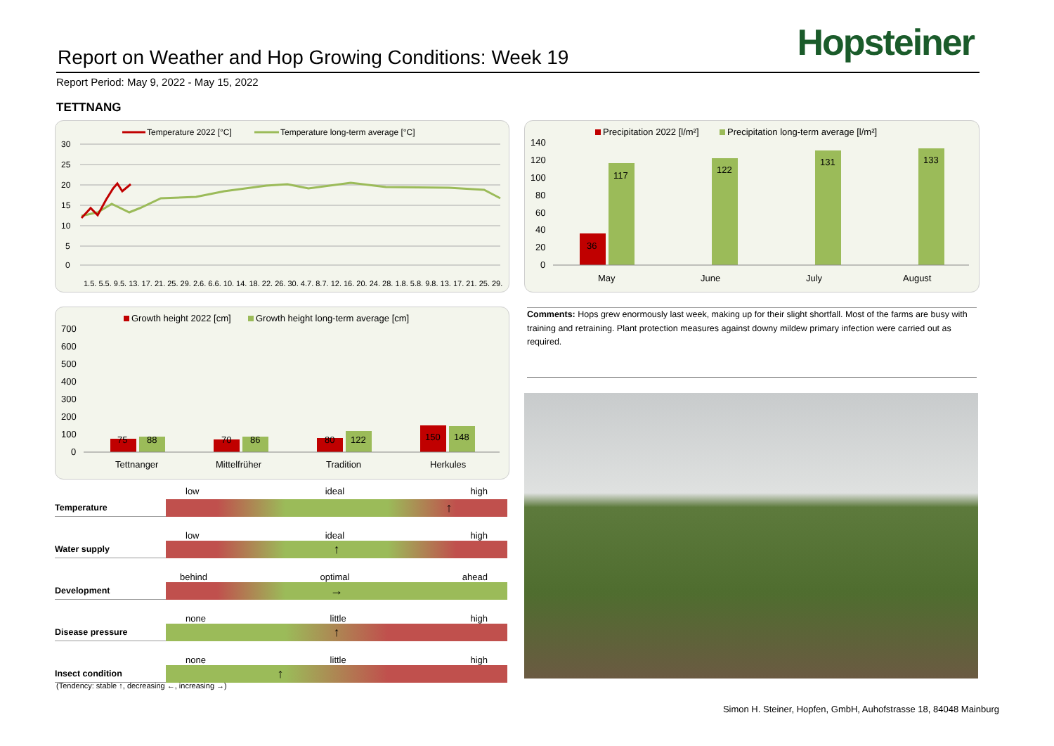Report on Weather and Hop Growing Conditions: Week 19
Hopsteiner
Report Period: May 9, 2022 - May 15, 2022
TETTNANG
Temperature 2022 [°C]
Temperature long-term average [°C]
30
25
20
15
10
5
0
1.5. 5.5. 9.5. 13. 17. 21. 25. 29. 2.6. 6.6. 10. 14. 18. 22. 26. 30. 4.7. 8.7. 12. 16. 20. 24. 28. 1.8. 5.8. 9.8. 13. 17. 21. 25. 29.
Precipitation 2022 [l/m²]
Precipitation long-term average [l/m²]
140
120
100
80
60
40
20
0
36
117
122
131
133
May
June
July
August
Growth height 2022 [cm]
Growth height long-term average [cm]
700
600
500
400
300
200
100
0
75
88
70
86
80
122
150
148
Tettnanger
Mittelfrüher
Tradition
Herkules
Comments: Hops grew enormously last week, making up for their slight shortfall. Most of the farms are busy with training and retraining. Plant protection measures against downy mildew primary infection were carried out as required.
| | low ideal high |
| Temperature | ↑ |
| | low ideal high |
| Water supply | ↑ |
| | behind optimal ahead |
| Development | → |
| | none little high |
| Disease pressure | ↑ |
| | none little high |
| Insect condition | ↑ |
(Tendency: stable ↑, decreasing ←, increasing →)
Simon H. Steiner, Hopfen, GmbH, Auhofstrasse 18, 84048 Mainburg